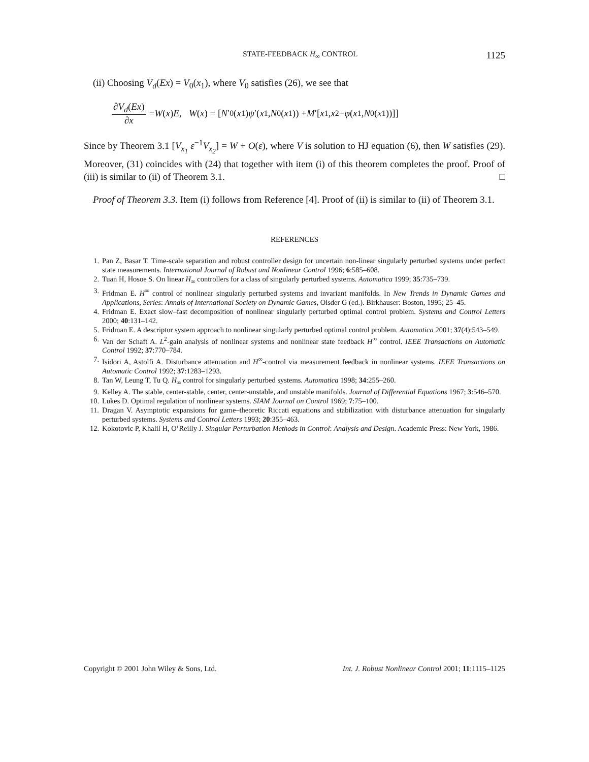STATE-FEEDBACK H<sub>∞</sub> CONTROL 1125
(ii) Choosing V<sub>d</sub>(Ex) = V<sub>0</sub>(x<sub>1</sub>), where V<sub>0</sub> satisfies (26), we see that
∂V<sub>d</sub>(Ex) ∂x = W (x) E, W (x) = [N ′<sub>0</sub>(x<sub>1</sub>) ψ ′(x<sub>1</sub>, N<sub>0</sub>(x<sub>1</sub>)) + M ′[x<sub>1</sub>, x<sub>2</sub> − φ (x<sub>1</sub>, N<sub>0</sub>(x<sub>1</sub>))]]
Since by Theorem 3.1 [V<sub>x<sub>1</sub></sub> ε<sup>−1</sup>V<sub>x<sub>2</sub></sub>] = W + O(ε), where V is solution to HJ equation (6), then W satisfies (29). Moreover, (31) coincides with (24) that together with item (i) of this theorem completes the proof. Proof of (iii) is similar to (ii) of Theorem 3.1. □
Proof of Theorem 3.3. Item (i) follows from Reference [4]. Proof of (ii) is similar to (ii) of Theorem 3.1.
REFERENCES
1. Pan Z, Basar T. Time-scale separation and robust controller design for uncertain non-linear singularly perturbed systems under perfect state measurements. International Journal of Robust and Nonlinear Control 1996; 6:585–608.
2. Tuan H, Hosoe S. On linear H<sub>∞</sub> controllers for a class of singularly perturbed systems. Automatica 1999; 35:735–739.
3. Fridman E. H<sup>∞</sup> control of nonlinear singularly perturbed systems and invariant manifolds. In New Trends in Dynamic Games and Applications, Series: Annals of International Society on Dynamic Games, Olsder G (ed.). Birkhauser: Boston, 1995; 25–45.
4. Fridman E. Exact slow–fast decomposition of nonlinear singularly perturbed optimal control problem. Systems and Control Letters 2000; 40:131–142.
5. Fridman E. A descriptor system approach to nonlinear singularly perturbed optimal control problem. Automatica 2001; 37(4):543–549.
6. Van der Schaft A. L<sup>2</sup>-gain analysis of nonlinear systems and nonlinear state feedback H<sup>∞</sup> control. IEEE Transactions on Automatic Control 1992; 37:770–784.
7. Isidori A, Astolfi A. Disturbance attenuation and H<sup>∞</sup>-control via measurement feedback in nonlinear systems. IEEE Transactions on Automatic Control 1992; 37:1283–1293.
8. Tan W, Leung T, Tu Q. H<sub>∞</sub> control for singularly perturbed systems. Automatica 1998; 34:255–260.
9. Kelley A. The stable, center-stable, center, center-unstable, and unstable manifolds. Journal of Differential Equations 1967; 3:546–570.
10. Lukes D. Optimal regulation of nonlinear systems. SIAM Journal on Control 1969; 7:75–100.
11. Dragan V. Asymptotic expansions for game–theoretic Riccati equations and stabilization with disturbance attenuation for singularly perturbed systems. Systems and Control Letters 1993; 20:355–463.
12. Kokotovic P, Khalil H, O’Reilly J. Singular Perturbation Methods in Control: Analysis and Design. Academic Press: New York, 1986.
Copyright © 2001 John Wiley & Sons, Ltd. Int. J. Robust Nonlinear Control 2001; 11:1115–1125